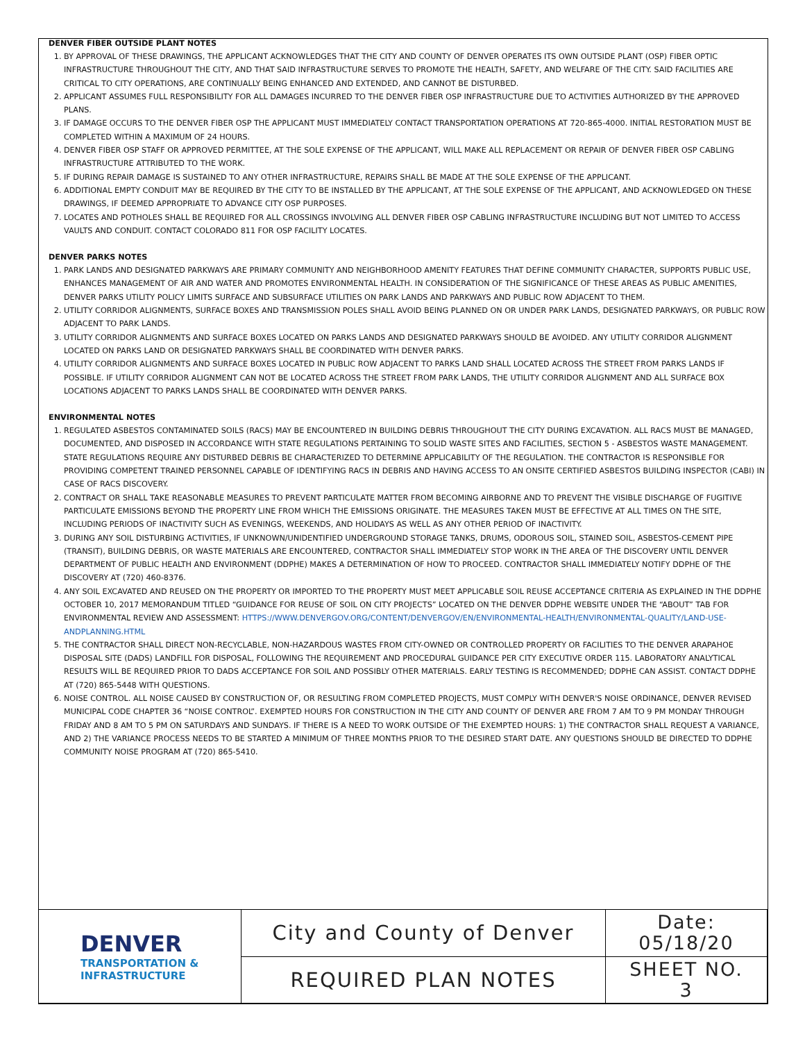DENVER FIBER OUTSIDE PLANT NOTES
1. BY APPROVAL OF THESE DRAWINGS, THE APPLICANT ACKNOWLEDGES THAT THE CITY AND COUNTY OF DENVER OPERATES ITS OWN OUTSIDE PLANT (OSP) FIBER OPTIC INFRASTRUCTURE THROUGHOUT THE CITY, AND THAT SAID INFRASTRUCTURE SERVES TO PROMOTE THE HEALTH, SAFETY, AND WELFARE OF THE CITY. SAID FACILITIES ARE CRITICAL TO CITY OPERATIONS, ARE CONTINUALLY BEING ENHANCED AND EXTENDED, AND CANNOT BE DISTURBED.
2. APPLICANT ASSUMES FULL RESPONSIBILITY FOR ALL DAMAGES INCURRED TO THE DENVER FIBER OSP INFRASTRUCTURE DUE TO ACTIVITIES AUTHORIZED BY THE APPROVED PLANS.
3. IF DAMAGE OCCURS TO THE DENVER FIBER OSP THE APPLICANT MUST IMMEDIATELY CONTACT TRANSPORTATION OPERATIONS AT 720-865-4000. INITIAL RESTORATION MUST BE COMPLETED WITHIN A MAXIMUM OF 24 HOURS.
4. DENVER FIBER OSP STAFF OR APPROVED PERMITTEE, AT THE SOLE EXPENSE OF THE APPLICANT, WILL MAKE ALL REPLACEMENT OR REPAIR OF DENVER FIBER OSP CABLING INFRASTRUCTURE ATTRIBUTED TO THE WORK.
5. IF DURING REPAIR DAMAGE IS SUSTAINED TO ANY OTHER INFRASTRUCTURE, REPAIRS SHALL BE MADE AT THE SOLE EXPENSE OF THE APPLICANT.
6. ADDITIONAL EMPTY CONDUIT MAY BE REQUIRED BY THE CITY TO BE INSTALLED BY THE APPLICANT, AT THE SOLE EXPENSE OF THE APPLICANT, AND ACKNOWLEDGED ON THESE DRAWINGS, IF DEEMED APPROPRIATE TO ADVANCE CITY OSP PURPOSES.
7. LOCATES AND POTHOLES SHALL BE REQUIRED FOR ALL CROSSINGS INVOLVING ALL DENVER FIBER OSP CABLING INFRASTRUCTURE INCLUDING BUT NOT LIMITED TO ACCESS VAULTS AND CONDUIT. CONTACT COLORADO 811 FOR OSP FACILITY LOCATES.
DENVER PARKS NOTES
1. PARK LANDS AND DESIGNATED PARKWAYS ARE PRIMARY COMMUNITY AND NEIGHBORHOOD AMENITY FEATURES THAT DEFINE COMMUNITY CHARACTER, SUPPORTS PUBLIC USE, ENHANCES MANAGEMENT OF AIR AND WATER AND PROMOTES ENVIRONMENTAL HEALTH. IN CONSIDERATION OF THE SIGNIFICANCE OF THESE AREAS AS PUBLIC AMENITIES, DENVER PARKS UTILITY POLICY LIMITS SURFACE AND SUBSURFACE UTILITIES ON PARK LANDS AND PARKWAYS AND PUBLIC ROW ADJACENT TO THEM.
2. UTILITY CORRIDOR ALIGNMENTS, SURFACE BOXES AND TRANSMISSION POLES SHALL AVOID BEING PLANNED ON OR UNDER PARK LANDS, DESIGNATED PARKWAYS, OR PUBLIC ROW ADJACENT TO PARK LANDS.
3. UTILITY CORRIDOR ALIGNMENTS AND SURFACE BOXES LOCATED ON PARKS LANDS AND DESIGNATED PARKWAYS SHOULD BE AVOIDED. ANY UTILITY CORRIDOR ALIGNMENT LOCATED ON PARKS LAND OR DESIGNATED PARKWAYS SHALL BE COORDINATED WITH DENVER PARKS.
4. UTILITY CORRIDOR ALIGNMENTS AND SURFACE BOXES LOCATED IN PUBLIC ROW ADJACENT TO PARKS LAND SHALL LOCATED ACROSS THE STREET FROM PARKS LANDS IF POSSIBLE. IF UTILITY CORRIDOR ALIGNMENT CAN NOT BE LOCATED ACROSS THE STREET FROM PARK LANDS, THE UTILITY CORRIDOR ALIGNMENT AND ALL SURFACE BOX LOCATIONS ADJACENT TO PARKS LANDS SHALL BE COORDINATED WITH DENVER PARKS.
ENVIRONMENTAL NOTES
1. REGULATED ASBESTOS CONTAMINATED SOILS (RACS) MAY BE ENCOUNTERED IN BUILDING DEBRIS THROUGHOUT THE CITY DURING EXCAVATION. ALL RACS MUST BE MANAGED, DOCUMENTED, AND DISPOSED IN ACCORDANCE WITH STATE REGULATIONS PERTAINING TO SOLID WASTE SITES AND FACILITIES, SECTION 5 - ASBESTOS WASTE MANAGEMENT. STATE REGULATIONS REQUIRE ANY DISTURBED DEBRIS BE CHARACTERIZED TO DETERMINE APPLICABILITY OF THE REGULATION. THE CONTRACTOR IS RESPONSIBLE FOR PROVIDING COMPETENT TRAINED PERSONNEL CAPABLE OF IDENTIFYING RACS IN DEBRIS AND HAVING ACCESS TO AN ONSITE CERTIFIED ASBESTOS BUILDING INSPECTOR (CABI) IN CASE OF RACS DISCOVERY.
2. CONTRACT OR SHALL TAKE REASONABLE MEASURES TO PREVENT PARTICULATE MATTER FROM BECOMING AIRBORNE AND TO PREVENT THE VISIBLE DISCHARGE OF FUGITIVE PARTICULATE EMISSIONS BEYOND THE PROPERTY LINE FROM WHICH THE EMISSIONS ORIGINATE. THE MEASURES TAKEN MUST BE EFFECTIVE AT ALL TIMES ON THE SITE, INCLUDING PERIODS OF INACTIVITY SUCH AS EVENINGS, WEEKENDS, AND HOLIDAYS AS WELL AS ANY OTHER PERIOD OF INACTIVITY.
3. DURING ANY SOIL DISTURBING ACTIVITIES, IF UNKNOWN/UNIDENTIFIED UNDERGROUND STORAGE TANKS, DRUMS, ODOROUS SOIL, STAINED SOIL, ASBESTOS-CEMENT PIPE (TRANSIT), BUILDING DEBRIS, OR WASTE MATERIALS ARE ENCOUNTERED, CONTRACTOR SHALL IMMEDIATELY STOP WORK IN THE AREA OF THE DISCOVERY UNTIL DENVER DEPARTMENT OF PUBLIC HEALTH AND ENVIRONMENT (DDPHE) MAKES A DETERMINATION OF HOW TO PROCEED. CONTRACTOR SHALL IMMEDIATELY NOTIFY DDPHE OF THE DISCOVERY AT (720) 460-8376.
4. ANY SOIL EXCAVATED AND REUSED ON THE PROPERTY OR IMPORTED TO THE PROPERTY MUST MEET APPLICABLE SOIL REUSE ACCEPTANCE CRITERIA AS EXPLAINED IN THE DDPHE OCTOBER 10, 2017 MEMORANDUM TITLED “GUIDANCE FOR REUSE OF SOIL ON CITY PROJECTS” LOCATED ON THE DENVER DDPHE WEBSITE UNDER THE “ABOUT” TAB FOR ENVIRONMENTAL REVIEW AND ASSESSMENT: HTTPS://WWW.DENVERGOV.ORG/CONTENT/DENVERGOV/EN/ENVIRONMENTAL-HEALTH/ENVIRONMENTAL-QUALITY/LAND-USE-ANDPLANNING.HTML
5. THE CONTRACTOR SHALL DIRECT NON-RECYCLABLE, NON-HAZARDOUS WASTES FROM CITY-OWNED OR CONTROLLED PROPERTY OR FACILITIES TO THE DENVER ARAPAHOE DISPOSAL SITE (DADS) LANDFILL FOR DISPOSAL, FOLLOWING THE REQUIREMENT AND PROCEDURAL GUIDANCE PER CITY EXECUTIVE ORDER 115. LABORATORY ANALYTICAL RESULTS WILL BE REQUIRED PRIOR TO DADS ACCEPTANCE FOR SOIL AND POSSIBLY OTHER MATERIALS. EARLY TESTING IS RECOMMENDED; DDPHE CAN ASSIST. CONTACT DDPHE AT (720) 865-5448 WITH QUESTIONS.
6. NOISE CONTROL. ALL NOISE CAUSED BY CONSTRUCTION OF, OR RESULTING FROM COMPLETED PROJECTS, MUST COMPLY WITH DENVER'S NOISE ORDINANCE, DENVER REVISED MUNICIPAL CODE CHAPTER 36 “NOISE CONTROL”. EXEMPTED HOURS FOR CONSTRUCTION IN THE CITY AND COUNTY OF DENVER ARE FROM 7 AM TO 9 PM MONDAY THROUGH FRIDAY AND 8 AM TO 5 PM ON SATURDAYS AND SUNDAYS. IF THERE IS A NEED TO WORK OUTSIDE OF THE EXEMPTED HOURS: 1) THE CONTRACTOR SHALL REQUEST A VARIANCE, AND 2) THE VARIANCE PROCESS NEEDS TO BE STARTED A MINIMUM OF THREE MONTHS PRIOR TO THE DESIRED START DATE. ANY QUESTIONS SHOULD BE DIRECTED TO DDPHE COMMUNITY NOISE PROGRAM AT (720) 865-5410.
| DENVER TRANSPORTATION & INFRASTRUCTURE | City and County of Denver | Date: 05/18/20 |
| | REQUIRED PLAN NOTES | SHEET NO. 3 |